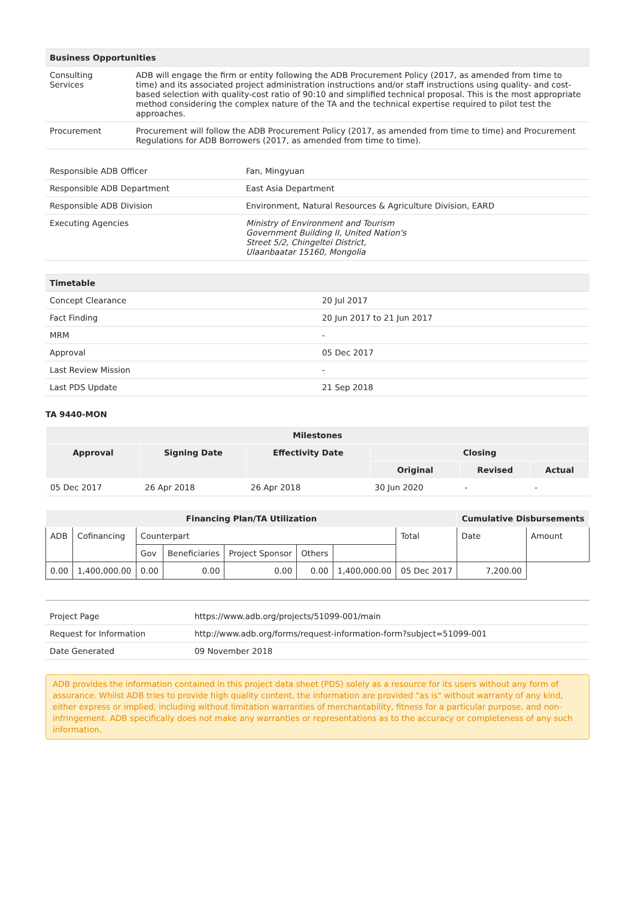| Business Opportunities | |
| Consulting Services | ADB will engage the firm or entity following the ADB Procurement Policy (2017, as amended from time to time) and its associated project administration instructions and/or staff instructions using quality- and cost-based selection with quality-cost ratio of 90:10 and simplified technical proposal. This is the most appropriate method considering the complex nature of the TA and the technical expertise required to pilot test the approaches. |
| Procurement | Procurement will follow the ADB Procurement Policy (2017, as amended from time to time) and Procurement Regulations for ADB Borrowers (2017, as amended from time to time). |
| Responsible ADB Officer | Fan, Mingyuan |
| Responsible ADB Department | East Asia Department |
| Responsible ADB Division | Environment, Natural Resources & Agriculture Division, EARD |
| Executing Agencies | Ministry of Environment and Tourism Government Building II, United Nation's Street 5/2, Chingeltei District, Ulaanbaatar 15160, Mongolia |
| Timetable | |
| Concept Clearance | 20 Jul 2017 |
| Fact Finding | 20 Jun 2017 to 21 Jun 2017 |
| MRM | - |
| Approval | 05 Dec 2017 |
| Last Review Mission | - |
| Last PDS Update | 21 Sep 2018 |
TA 9440-MON
| Milestones | | | | | |
| --- | --- | --- | --- | --- | --- |
| Approval | Signing Date | Effectivity Date | Closing | | |
| | | | Original | Revised | Actual |
| 05 Dec 2017 | 26 Apr 2018 | 26 Apr 2018 | 30 Jun 2020 | - | - |
| Financing Plan/TA Utilization | | | | | | | | Cumulative Disbursements | |
| --- | --- | --- | --- | --- | --- | --- | --- | --- | --- |
| ADB | Cofinancing | Counterpart | | | | | Total | Date | Amount |
| | | Gov | Beneficiaries | Project Sponsor | Others | | | | |
| 0.00 | 1,400,000.00 | 0.00 | 0.00 | 0.00 | 0.00 | 1,400,000.00 | 05 Dec 2017 | 7,200.00 | |
| Project Page | https://www.adb.org/projects/51099-001/main |
| Request for Information | http://www.adb.org/forms/request-information-form?subject=51099-001 |
| Date Generated | 09 November 2018 |
ADB provides the information contained in this project data sheet (PDS) solely as a resource for its users without any form of assurance. Whilst ADB tries to provide high quality content, the information are provided "as is" without warranty of any kind, either express or implied, including without limitation warranties of merchantability, fitness for a particular purpose, and non-infringement. ADB specifically does not make any warranties or representations as to the accuracy or completeness of any such information.